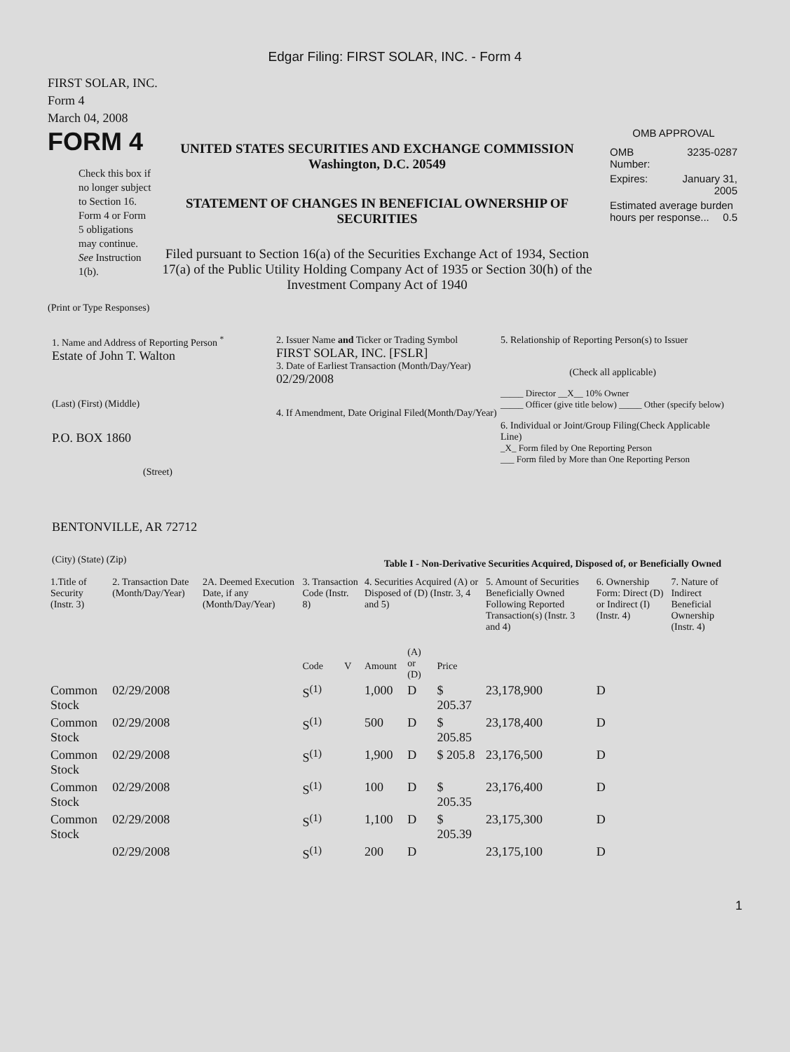Edgar Filing: FIRST SOLAR, INC. - Form 4
FIRST SOLAR, INC.
Form 4
March 04, 2008
FORM 4
Check this box if no longer subject to Section 16. Form 4 or Form 5 obligations may continue. See Instruction 1(b).
UNITED STATES SECURITIES AND EXCHANGE COMMISSION
Washington, D.C. 20549
STATEMENT OF CHANGES IN BENEFICIAL OWNERSHIP OF SECURITIES
Filed pursuant to Section 16(a) of the Securities Exchange Act of 1934, Section 17(a) of the Public Utility Holding Company Act of 1935 or Section 30(h) of the Investment Company Act of 1940
OMB APPROVAL
| OMB Number: | 3235-0287 |
| Expires: | January 31, 2005 |
| Estimated average burden hours per response... 0.5 | |
(Print or Type Responses)
1. Name and Address of Reporting Person <sup>*</sup>
Estate of John T. Walton
(Last) (First) (Middle)
P.O. BOX 1860
(Street)
BENTONVILLE, AR 72712
(City) (State) (Zip)
2. Issuer Name and Ticker or Trading Symbol
FIRST SOLAR, INC. [FSLR]
3. Date of Earliest Transaction (Month/Day/Year)
02/29/2008
4. If Amendment, Date Original Filed(Month/Day/Year)
5. Relationship of Reporting Person(s) to Issuer
(Check all applicable)
_____ Director __X__ 10% Owner
_____ Officer (give title below) _____ Other (specify below)
6. Individual or Joint/Group Filing(Check Applicable Line)
_X_ Form filed by One Reporting Person
___ Form filed by More than One Reporting Person
Table I - Non-Derivative Securities Acquired, Disposed of, or Beneficially Owned
| 1.Title of Security (Instr. 3) | 2. Transaction Date (Month/Day/Year) | 2A. Deemed Execution Date, if any (Month/Day/Year) | 3. Transaction Code (Instr. 8) | | 4. Securities Acquired (A) or Disposed of (D) (Instr. 3, 4 and 5) | | | 5. Amount of Securities Beneficially Owned Following Reported Transaction(s) (Instr. 3 and 4) | 6. Ownership Form: Direct (D) or Indirect (I) (Instr. 4) | 7. Nature of Indirect Beneficial Ownership (Instr. 4) |
| --- | --- | --- | --- | --- | --- | --- | --- | --- | --- | --- |
| | | | Code | V | Amount | (A) or (D) | Price | | | |
| Common Stock | 02/29/2008 | | S<sup>(1)</sup> | | 1,000 | D | $ 205.37 | 23,178,900 | D | |
| Common Stock | 02/29/2008 | | S<sup>(1)</sup> | | 500 | D | $ 205.85 | 23,178,400 | D | |
| Common Stock | 02/29/2008 | | S<sup>(1)</sup> | | 1,900 | D | $ 205.8 | 23,176,500 | D | |
| Common Stock | 02/29/2008 | | S<sup>(1)</sup> | | 100 | D | $ 205.35 | 23,176,400 | D | |
| Common Stock | 02/29/2008 | | S<sup>(1)</sup> | | 1,100 | D | $ 205.39 | 23,175,300 | D | |
| | 02/29/2008 | | S<sup>(1)</sup> | | 200 | D | | 23,175,100 | D | |
1